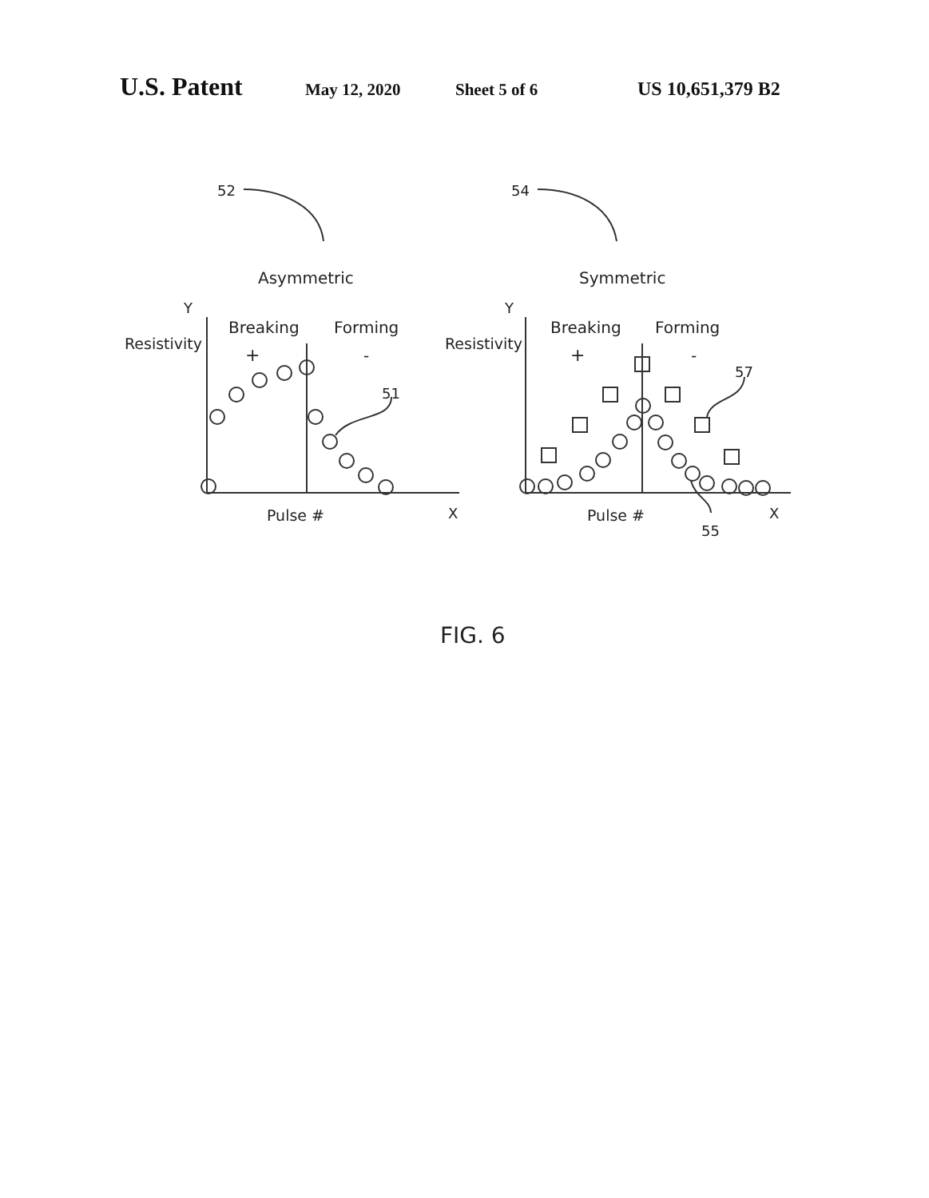U.S. Patent May 12, 2020 Sheet 5 of 6 US 10,651,379 B2
52
54
Asymmetric
Symmetric
Y
Y
Breaking
Forming
Breaking
Forming
Resistivity
Resistivity
+
-
+
-
51
57
Pulse #
Pulse #
X
X
55
FIG. 6